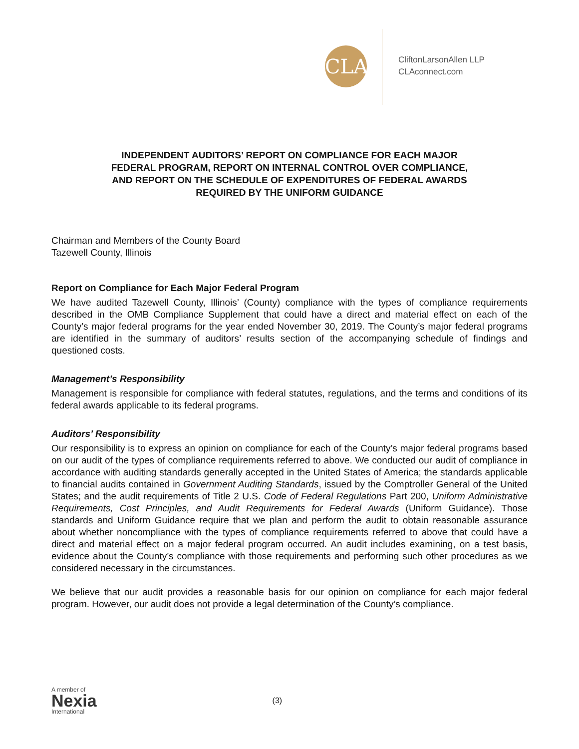CLA
CliftonLarsonAllen LLP
CLAconnect.com
INDEPENDENT AUDITORS’ REPORT ON COMPLIANCE FOR EACH MAJOR
FEDERAL PROGRAM, REPORT ON INTERNAL CONTROL OVER COMPLIANCE,
AND REPORT ON THE SCHEDULE OF EXPENDITURES OF FEDERAL AWARDS
REQUIRED BY THE UNIFORM GUIDANCE
Chairman and Members of the County Board
Tazewell County, Illinois
Report on Compliance for Each Major Federal Program
We have audited Tazewell County, Illinois’ (County) compliance with the types of compliance requirements described in the OMB Compliance Supplement that could have a direct and material effect on each of the County’s major federal programs for the year ended November 30, 2019. The County’s major federal programs are identified in the summary of auditors’ results section of the accompanying schedule of findings and questioned costs.
Management’s Responsibility
Management is responsible for compliance with federal statutes, regulations, and the terms and conditions of its federal awards applicable to its federal programs.
Auditors’ Responsibility
Our responsibility is to express an opinion on compliance for each of the County’s major federal programs based on our audit of the types of compliance requirements referred to above. We conducted our audit of compliance in accordance with auditing standards generally accepted in the United States of America; the standards applicable to financial audits contained in Government Auditing Standards, issued by the Comptroller General of the United States; and the audit requirements of Title 2 U.S. Code of Federal Regulations Part 200, Uniform Administrative Requirements, Cost Principles, and Audit Requirements for Federal Awards (Uniform Guidance). Those standards and Uniform Guidance require that we plan and perform the audit to obtain reasonable assurance about whether noncompliance with the types of compliance requirements referred to above that could have a direct and material effect on a major federal program occurred. An audit includes examining, on a test basis, evidence about the County’s compliance with those requirements and performing such other procedures as we considered necessary in the circumstances.
We believe that our audit provides a reasonable basis for our opinion on compliance for each major federal program. However, our audit does not provide a legal determination of the County’s compliance.
A member of
Nexia
International
(3)